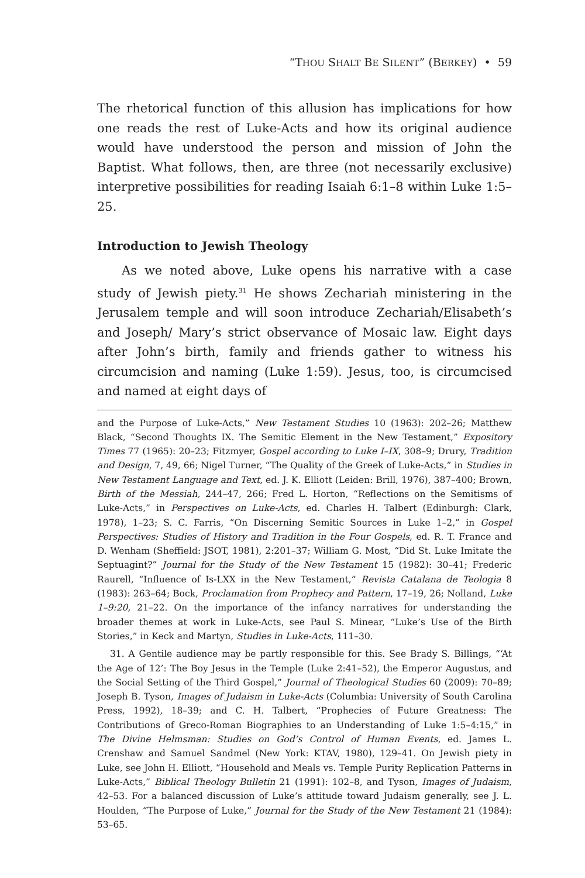“THOU SHALT BE SILENT” (BERKEY) • 59
The rhetorical function of this allusion has implications for how one reads the rest of Luke-Acts and how its original audience would have understood the person and mission of John the Baptist. What follows, then, are three (not necessarily exclusive) interpretive possibilities for reading Isaiah 6:1–8 within Luke 1:5–25.
Introduction to Jewish Theology
As we noted above, Luke opens his narrative with a case study of Jewish piety.<sup>31</sup> He shows Zechariah ministering in the Jerusalem temple and will soon introduce Zechariah/Elisabeth’s and Joseph/ Mary’s strict observance of Mosaic law. Eight days after John’s birth, family and friends gather to witness his circumcision and naming (Luke 1:59). Jesus, too, is circumcised and named at eight days of
and the Purpose of Luke-Acts,” New Testament Studies 10 (1963): 202–26; Matthew Black, “Second Thoughts IX. The Semitic Element in the New Testament,” Expository Times 77 (1965): 20–23; Fitzmyer, Gospel according to Luke I–IX, 308–9; Drury, Tradition and Design, 7, 49, 66; Nigel Turner, “The Quality of the Greek of Luke-Acts,” in Studies in New Testament Language and Text, ed. J. K. Elliott (Leiden: Brill, 1976), 387–400; Brown, Birth of the Messiah, 244–47, 266; Fred L. Horton, “Reflections on the Semitisms of Luke-Acts,” in Perspectives on Luke-Acts, ed. Charles H. Talbert (Edinburgh: Clark, 1978), 1–23; S. C. Farris, “On Discerning Semitic Sources in Luke 1–2,” in Gospel Perspectives: Studies of History and Tradition in the Four Gospels, ed. R. T. France and D. Wenham (Sheffield: JSOT, 1981), 2:201–37; William G. Most, “Did St. Luke Imitate the Septuagint?” Journal for the Study of the New Testament 15 (1982): 30–41; Frederic Raurell, “Influence of Is-LXX in the New Testament,” Revista Catalana de Teologia 8 (1983): 263–64; Bock, Proclamation from Prophecy and Pattern, 17–19, 26; Nolland, Luke 1–9:20, 21–22. On the importance of the infancy narratives for understanding the broader themes at work in Luke-Acts, see Paul S. Minear, “Luke’s Use of the Birth Stories,” in Keck and Martyn, Studies in Luke-Acts, 111–30.
31. A Gentile audience may be partly responsible for this. See Brady S. Billings, “‘At the Age of 12’: The Boy Jesus in the Temple (Luke 2:41–52), the Emperor Augustus, and the Social Setting of the Third Gospel,” Journal of Theological Studies 60 (2009): 70–89; Joseph B. Tyson, Images of Judaism in Luke-Acts (Columbia: University of South Carolina Press, 1992), 18–39; and C. H. Talbert, “Prophecies of Future Greatness: The Contributions of Greco-Roman Biographies to an Understanding of Luke 1:5–4:15,” in The Divine Helmsman: Studies on God’s Control of Human Events, ed. James L. Crenshaw and Samuel Sandmel (New York: KTAV, 1980), 129–41. On Jewish piety in Luke, see John H. Elliott, “Household and Meals vs. Temple Purity Replication Patterns in Luke-Acts,” Biblical Theology Bulletin 21 (1991): 102–8, and Tyson, Images of Judaism, 42–53. For a balanced discussion of Luke’s attitude toward Judaism generally, see J. L. Houlden, “The Purpose of Luke,” Journal for the Study of the New Testament 21 (1984): 53–65.